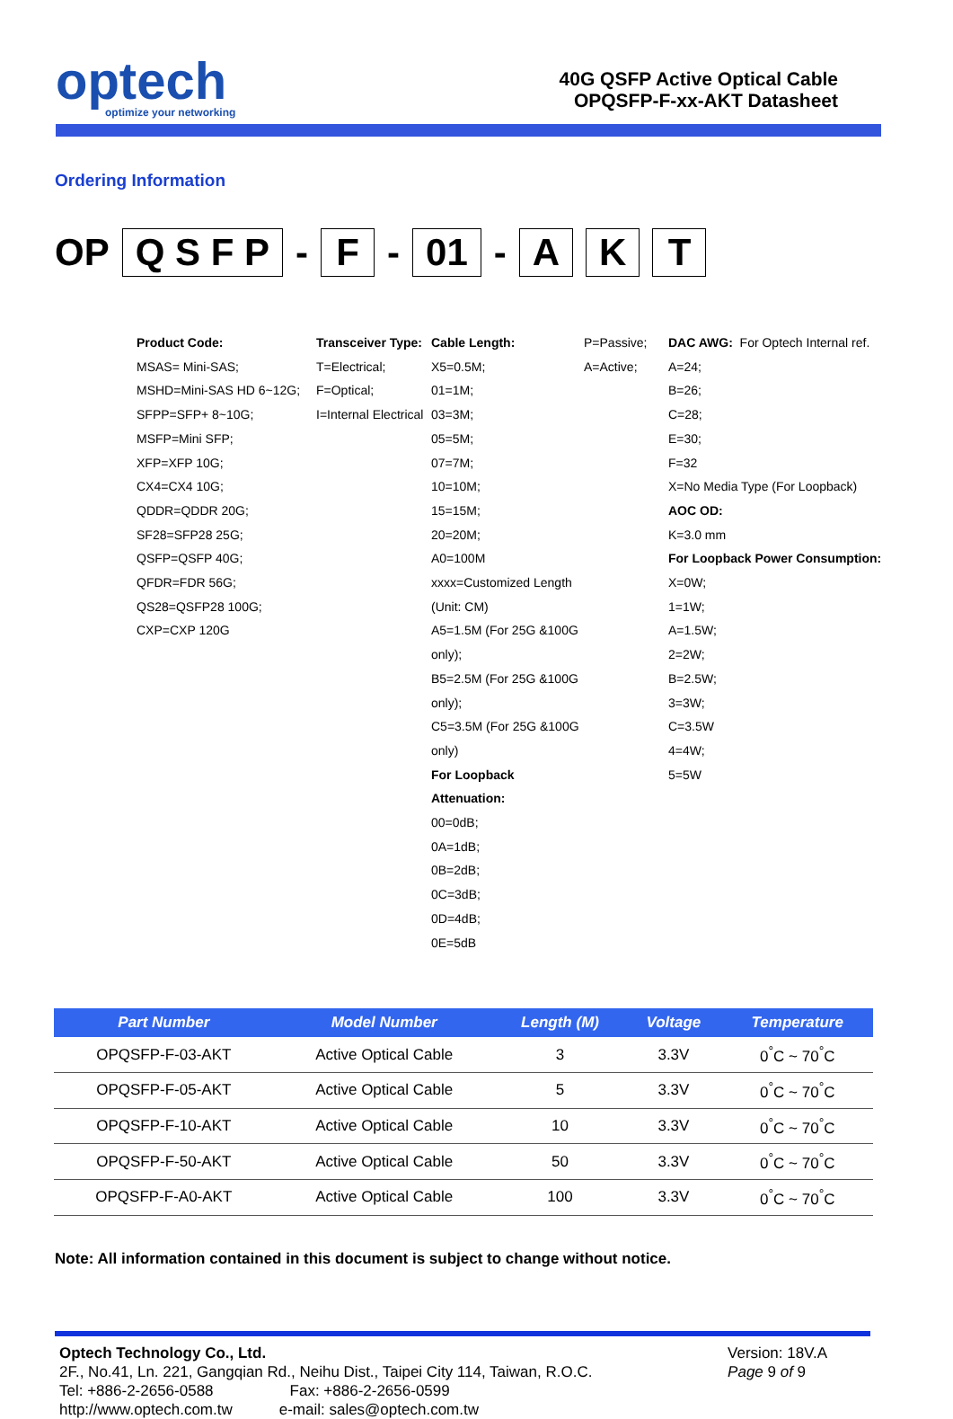optech
optimize your networking
40G QSFP Active Optical Cable
OPQSFP-F-xx-AKT Datasheet
Ordering Information
OP Q S F P - F - 01 - A K T
Product Code:
MSAS= Mini-SAS;
MSHD=Mini-SAS HD 6~12G;
SFPP=SFP+ 8~10G;
MSFP=Mini SFP;
XFP=XFP 10G;
CX4=CX4 10G;
QDDR=QDDR 20G;
SF28=SFP28 25G;
QSFP=QSFP 40G;
QFDR=FDR 56G;
QS28=QSFP28 100G;
CXP=CXP 120G
Transceiver Type:
T=Electrical;
F=Optical;
I=Internal Electrical
Cable Length:
X5=0.5M;
01=1M;
03=3M;
05=5M;
07=7M;
10=10M;
15=15M;
20=20M;
A0=100M
xxxx=Customized Length (Unit: CM)
A5=1.5M (For 25G &100G only);
B5=2.5M (For 25G &100G only);
C5=3.5M (For 25G &100G only)
For Loopback Attenuation:
00=0dB;
0A=1dB;
0B=2dB;
0C=3dB;
0D=4dB;
0E=5dB
P=Passive;
A=Active;
DAC AWG: For Optech Internal ref.
A=24;
B=26;
C=28;
E=30;
F=32
X=No Media Type (For Loopback)
AOC OD:
K=3.0 mm
For Loopback Power Consumption:
X=0W;
1=1W;
A=1.5W;
2=2W;
B=2.5W;
3=3W;
C=3.5W
4=4W;
5=5W
| Part Number | Model Number | Length (M) | Voltage | Temperature |
| --- | --- | --- | --- | --- |
| OPQSFP-F-03-AKT | Active Optical Cable | 3 | 3.3V | 0<sup>°</sup>C ~ 70<sup>°</sup>C |
| OPQSFP-F-05-AKT | Active Optical Cable | 5 | 3.3V | 0<sup>°</sup>C ~ 70<sup>°</sup>C |
| OPQSFP-F-10-AKT | Active Optical Cable | 10 | 3.3V | 0<sup>°</sup>C ~ 70<sup>°</sup>C |
| OPQSFP-F-50-AKT | Active Optical Cable | 50 | 3.3V | 0<sup>°</sup>C ~ 70<sup>°</sup>C |
| OPQSFP-F-A0-AKT | Active Optical Cable | 100 | 3.3V | 0<sup>°</sup>C ~ 70<sup>°</sup>C |
Note: All information contained in this document is subject to change without notice.
Optech Technology Co., Ltd.
2F., No.41, Ln. 221, Gangqian Rd., Neihu Dist., Taipei City 114, Taiwan, R.O.C.
Tel: +886-2-2656-0588 Fax: +886-2-2656-0599
http://www.optech.com.tw e-mail: sales@optech.com.tw
Version: 18V.A
Page 9 of 9